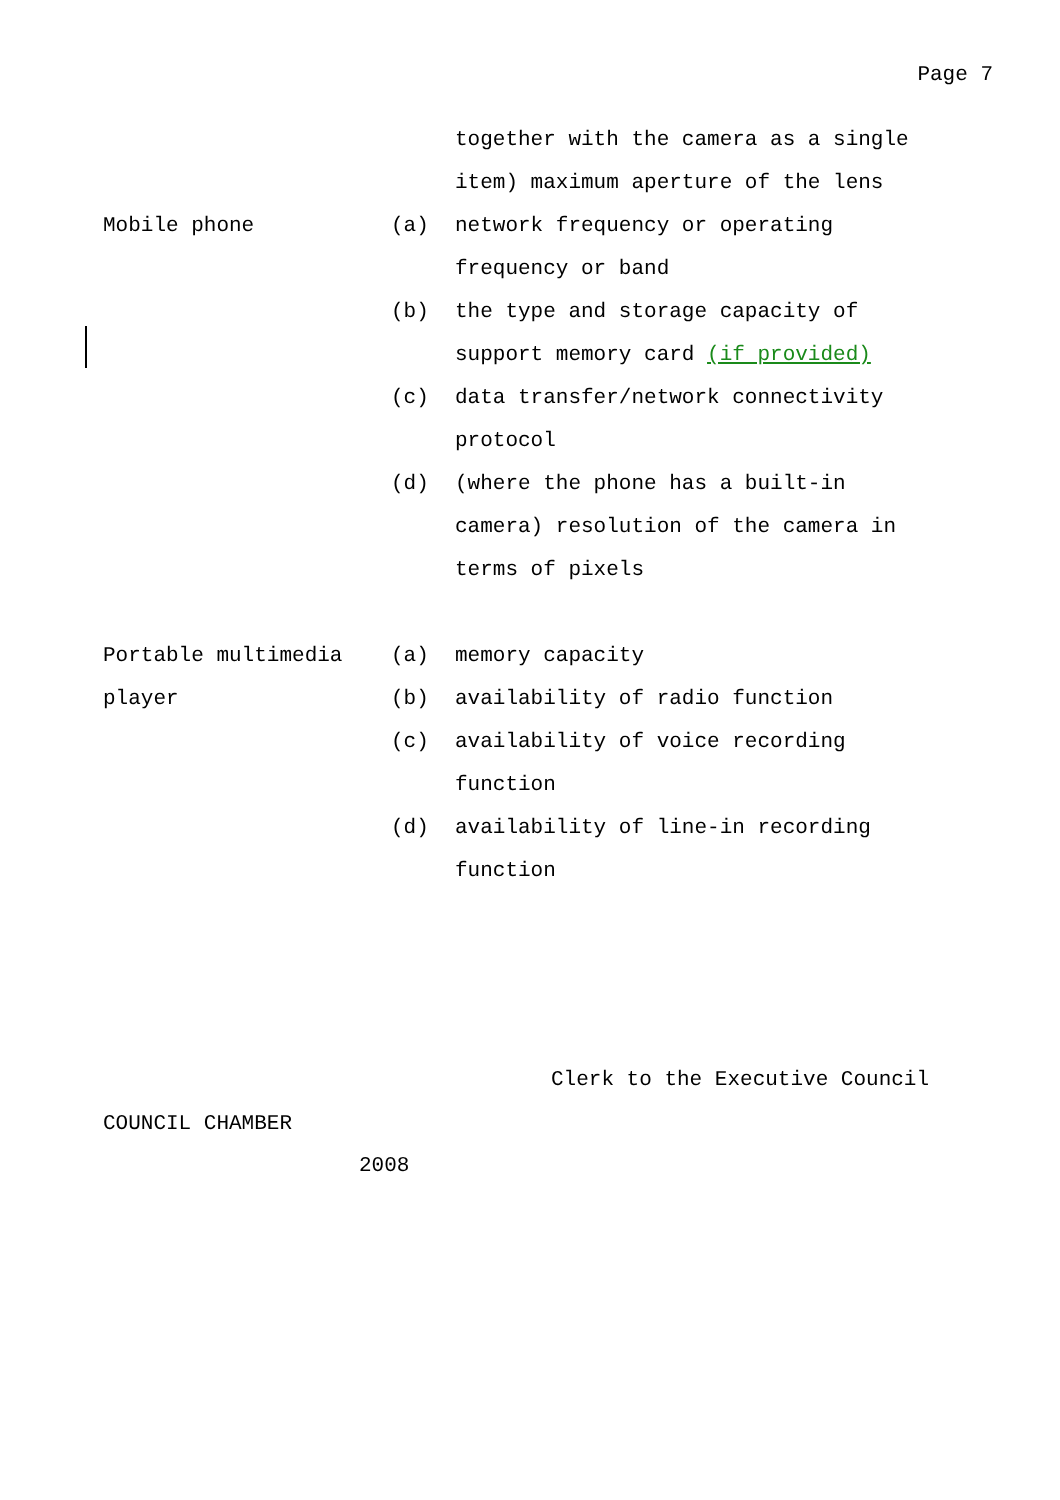Page 7
| | | together with the camera as a single item) maximum aperture of the lens |
| Mobile phone | (a) | network frequency or operating frequency or band |
| | (b) | the type and storage capacity of support memory card (if provided) |
| | (c) | data transfer/network connectivity protocol |
| | (d) | (where the phone has a built-in camera) resolution of the camera in terms of pixels |
| Portable multimedia player | (a) | memory capacity |
| | (b) | availability of radio function |
| | (c) | availability of voice recording function |
| | (d) | availability of line-in recording function |
Clerk to the Executive Council
COUNCIL CHAMBER
2008